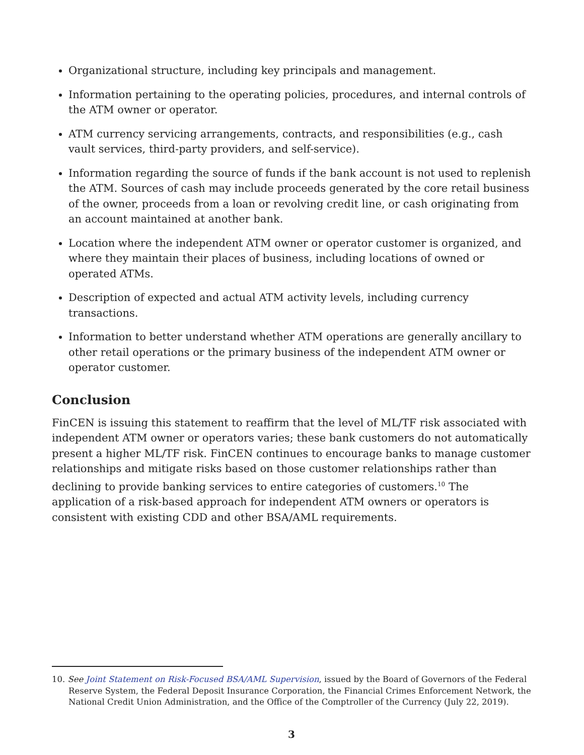Organizational structure, including key principals and management.
Information pertaining to the operating policies, procedures, and internal controls of the ATM owner or operator.
ATM currency servicing arrangements, contracts, and responsibilities (e.g., cash vault services, third-party providers, and self-service).
Information regarding the source of funds if the bank account is not used to replenish the ATM. Sources of cash may include proceeds generated by the core retail business of the owner, proceeds from a loan or revolving credit line, or cash originating from an account maintained at another bank.
Location where the independent ATM owner or operator customer is organized, and where they maintain their places of business, including locations of owned or operated ATMs.
Description of expected and actual ATM activity levels, including currency transactions.
Information to better understand whether ATM operations are generally ancillary to other retail operations or the primary business of the independent ATM owner or operator customer.
Conclusion
FinCEN is issuing this statement to reaffirm that the level of ML/TF risk associated with independent ATM owner or operators varies; these bank customers do not automatically present a higher ML/TF risk. FinCEN continues to encourage banks to manage customer relationships and mitigate risks based on those customer relationships rather than declining to provide banking services to entire categories of customers.<sup>10</sup> The application of a risk-based approach for independent ATM owners or operators is consistent with existing CDD and other BSA/AML requirements.
10. See Joint Statement on Risk-Focused BSA/AML Supervision, issued by the Board of Governors of the Federal Reserve System, the Federal Deposit Insurance Corporation, the Financial Crimes Enforcement Network, the National Credit Union Administration, and the Office of the Comptroller of the Currency (July 22, 2019).
3